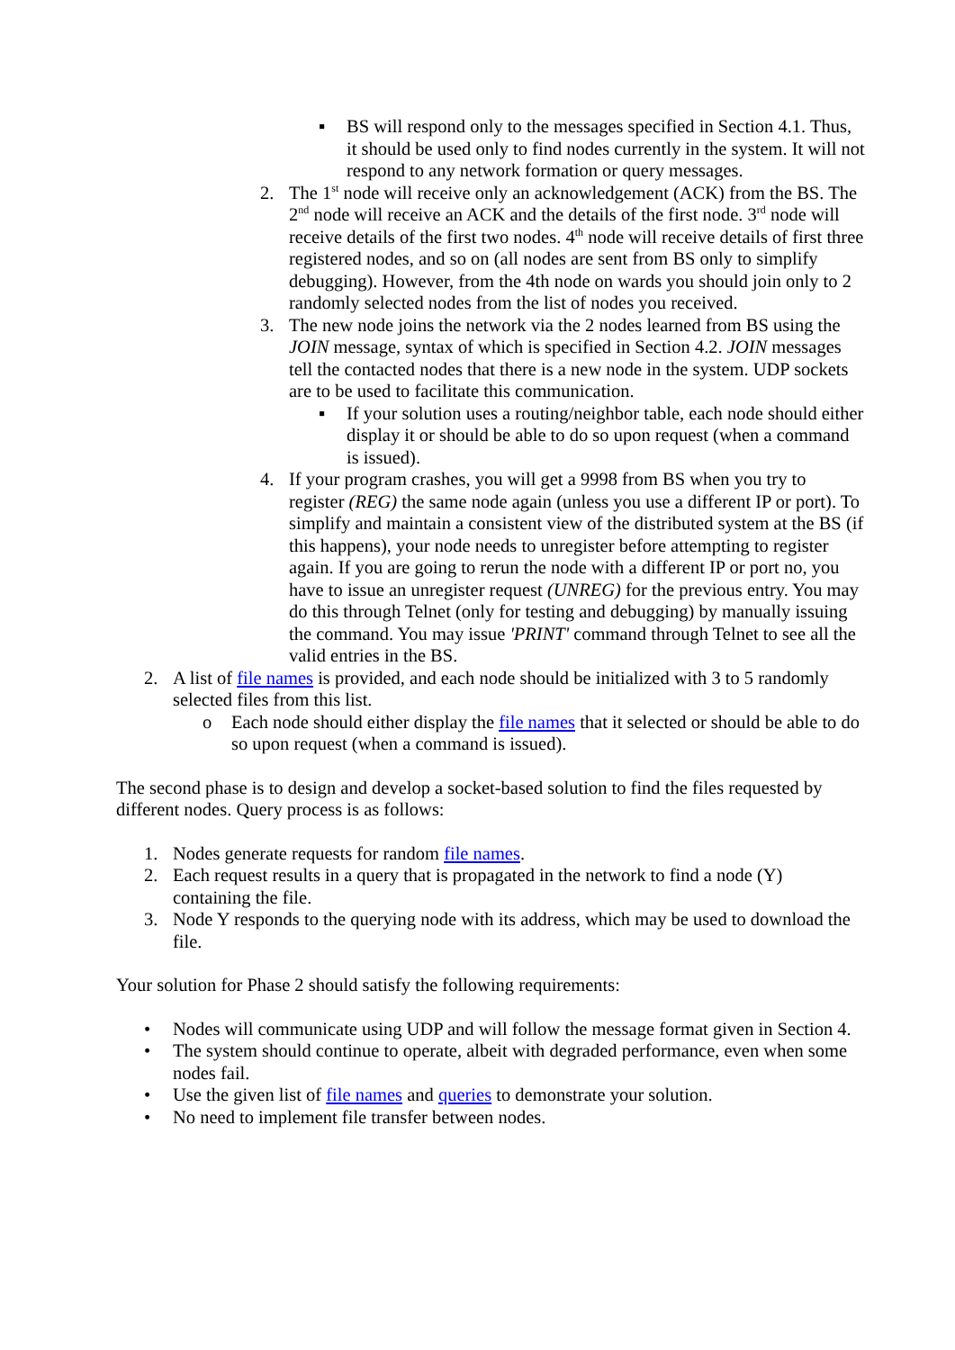▪ BS will respond only to the messages specified in Section 4.1. Thus, it should be used only to find nodes currently in the system. It will not respond to any network formation or query messages.
2. The 1<sup>st</sup> node will receive only an acknowledgement (ACK) from the BS. The 2<sup>nd</sup> node will receive an ACK and the details of the first node. 3<sup>rd</sup> node will receive details of the first two nodes. 4<sup>th</sup> node will receive details of first three registered nodes, and so on (all nodes are sent from BS only to simplify debugging). However, from the 4th node on wards you should join only to 2 randomly selected nodes from the list of nodes you received.
3. The new node joins the network via the 2 nodes learned from BS using the JOIN message, syntax of which is specified in Section 4.2. JOIN messages tell the contacted nodes that there is a new node in the system. UDP sockets are to be used to facilitate this communication.
▪ If your solution uses a routing/neighbor table, each node should either display it or should be able to do so upon request (when a command is issued).
4. If your program crashes, you will get a 9998 from BS when you try to register (REG) the same node again (unless you use a different IP or port). To simplify and maintain a consistent view of the distributed system at the BS (if this happens), your node needs to unregister before attempting to register again. If you are going to rerun the node with a different IP or port no, you have to issue an unregister request (UNREG) for the previous entry. You may do this through Telnet (only for testing and debugging) by manually issuing the command. You may issue 'PRINT' command through Telnet to see all the valid entries in the BS.
2. A list of file names is provided, and each node should be initialized with 3 to 5 randomly selected files from this list.
o Each node should either display the file names that it selected or should be able to do so upon request (when a command is issued).
The second phase is to design and develop a socket-based solution to find the files requested by different nodes. Query process is as follows:
1. Nodes generate requests for random file names.
2. Each request results in a query that is propagated in the network to find a node (Y) containing the file.
3. Node Y responds to the querying node with its address, which may be used to download the file.
Your solution for Phase 2 should satisfy the following requirements:
• Nodes will communicate using UDP and will follow the message format given in Section 4.
• The system should continue to operate, albeit with degraded performance, even when some nodes fail.
• Use the given list of file names and queries to demonstrate your solution.
• No need to implement file transfer between nodes.